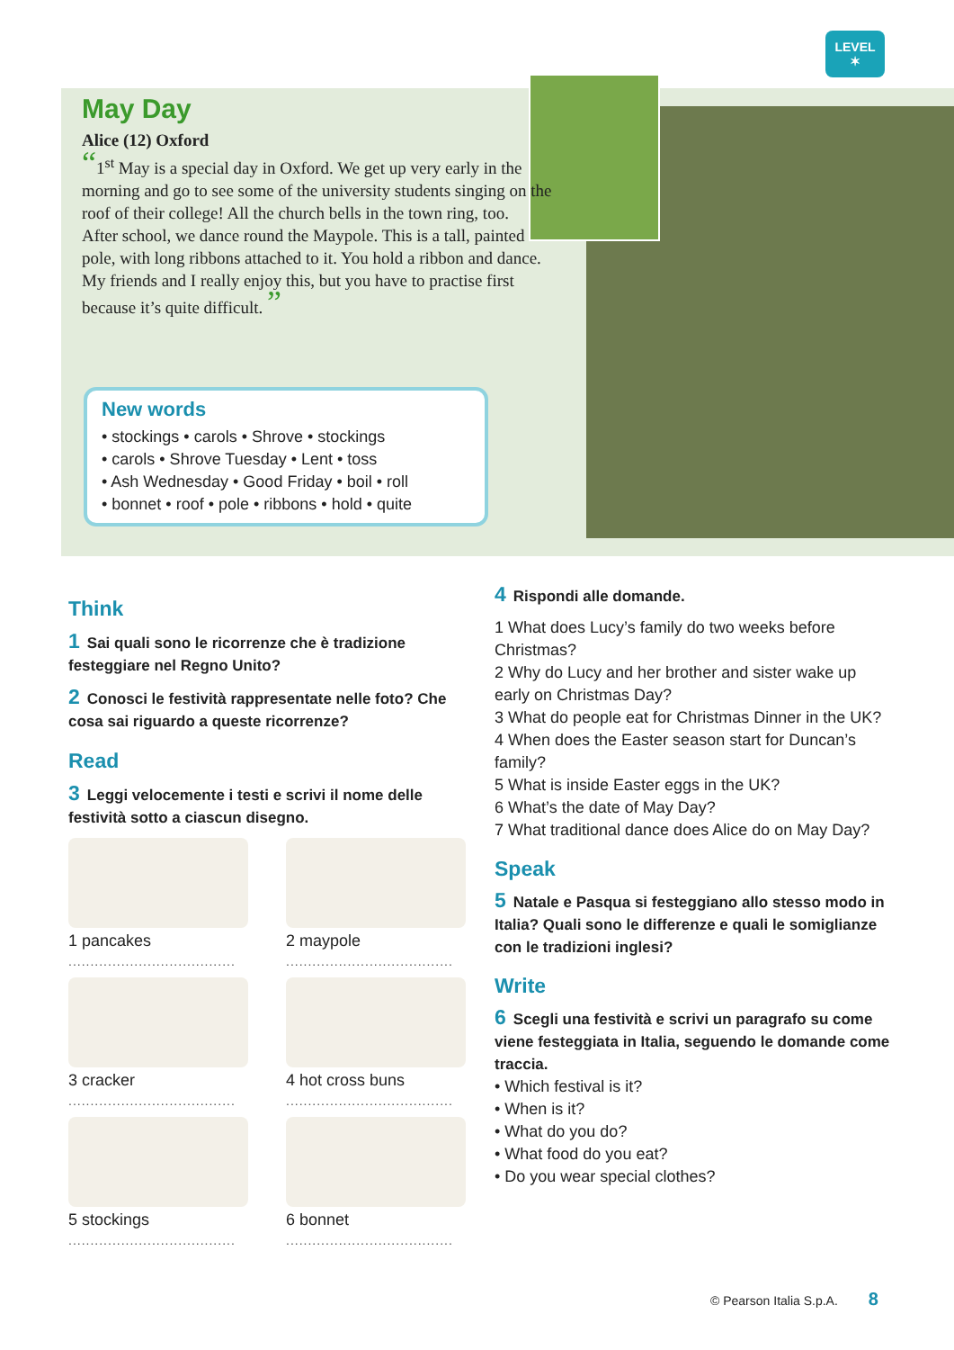LEVEL
✶
May Day
Alice (12) Oxford
“1<sup>st</sup> May is a special day in Oxford. We get up very early in the morning and go to see some of the university students singing on the roof of their college! All the church bells in the town ring, too.
After school, we dance round the Maypole. This is a tall, painted pole, with long ribbons attached to it. You hold a ribbon and dance. My friends and I really enjoy this, but you have to practise first because it’s quite difficult. ”
New words
• stockings • carols • Shrove • stockings
• carols • Shrove Tuesday • Lent • toss
• Ash Wednesday • Good Friday • boil • roll
• bonnet • roof • pole • ribbons • hold • quite
Think
1 Sai quali sono le ricorrenze che è tradizione festeggiare nel Regno Unito?
2 Conosci le festività rappresentate nelle foto? Che cosa sai riguardo a queste ricorrenze?
Read
3 Leggi velocemente i testi e scrivi il nome delle festività sotto a ciascun disegno.
1 pancakes
......................................
2 maypole
......................................
3 cracker
......................................
4 hot cross buns
......................................
5 stockings
......................................
6 bonnet
......................................
4 Rispondi alle domande.
1 What does Lucy’s family do two weeks before Christmas?
2 Why do Lucy and her brother and sister wake up early on Christmas Day?
3 What do people eat for Christmas Dinner in the UK?
4 When does the Easter season start for Duncan’s family?
5 What is inside Easter eggs in the UK?
6 What’s the date of May Day?
7 What traditional dance does Alice do on May Day?
Speak
5 Natale e Pasqua si festeggiano allo stesso modo in Italia? Quali sono le differenze e quali le somiglianze con le tradizioni inglesi?
Write
6 Scegli una festività e scrivi un paragrafo su come viene festeggiata in Italia, seguendo le domande come traccia.
• Which festival is it?
• When is it?
• What do you do?
• What food do you eat?
• Do you wear special clothes?
© Pearson Italia S.p.A. 8